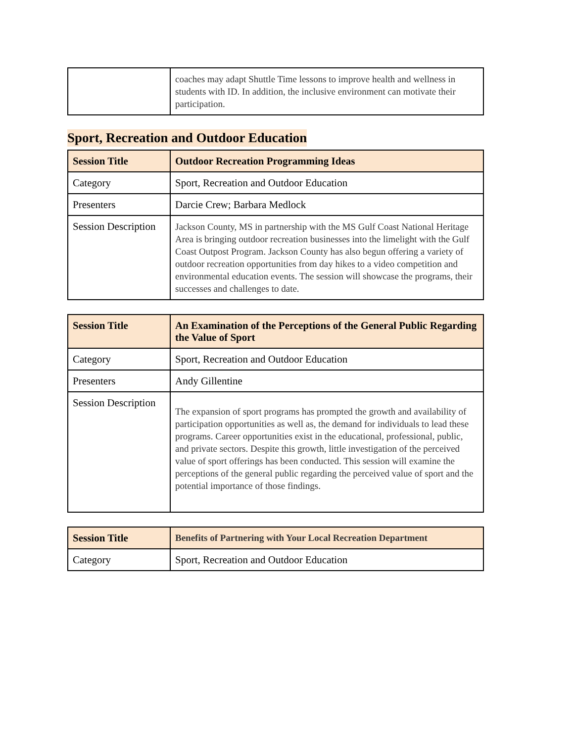| | coaches may adapt Shuttle Time lessons to improve health and wellness in students with ID. In addition, the inclusive environment can motivate their participation. |
Sport, Recreation and Outdoor Education
| Session Title | Outdoor Recreation Programming Ideas |
| Category | Sport, Recreation and Outdoor Education |
| Presenters | Darcie Crew; Barbara Medlock |
| Session Description | Jackson County, MS in partnership with the MS Gulf Coast National Heritage Area is bringing outdoor recreation businesses into the limelight with the Gulf Coast Outpost Program. Jackson County has also begun offering a variety of outdoor recreation opportunities from day hikes to a video competition and environmental education events. The session will showcase the programs, their successes and challenges to date. |
| Session Title | An Examination of the Perceptions of the General Public Regarding the Value of Sport |
| Category | Sport, Recreation and Outdoor Education |
| Presenters | Andy Gillentine |
| Session Description | The expansion of sport programs has prompted the growth and availability of participation opportunities as well as, the demand for individuals to lead these programs. Career opportunities exist in the educational, professional, public, and private sectors. Despite this growth, little investigation of the perceived value of sport offerings has been conducted. This session will examine the perceptions of the general public regarding the perceived value of sport and the potential importance of those findings. |
| Session Title | Benefits of Partnering with Your Local Recreation Department |
| Category | Sport, Recreation and Outdoor Education |